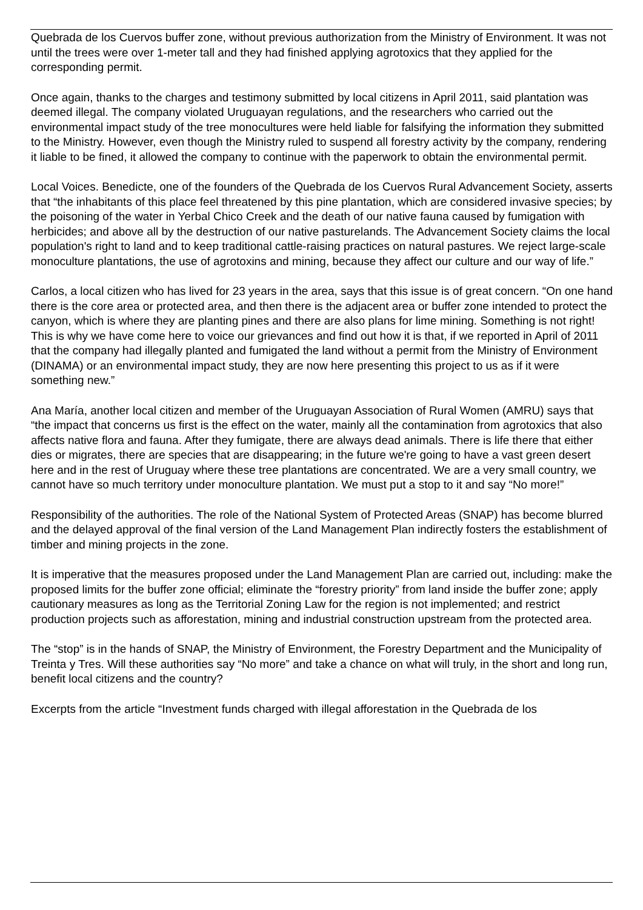Quebrada de los Cuervos buffer zone, without previous authorization from the Ministry of Environment. It was not until the trees were over 1-meter tall and they had finished applying agrotoxics that they applied for the corresponding permit.
Once again, thanks to the charges and testimony submitted by local citizens in April 2011, said plantation was deemed illegal. The company violated Uruguayan regulations, and the researchers who carried out the environmental impact study of the tree monocultures were held liable for falsifying the information they submitted to the Ministry. However, even though the Ministry ruled to suspend all forestry activity by the company, rendering it liable to be fined, it allowed the company to continue with the paperwork to obtain the environmental permit.
Local Voices. Benedicte, one of the founders of the Quebrada de los Cuervos Rural Advancement Society, asserts that “the inhabitants of this place feel threatened by this pine plantation, which are considered invasive species; by the poisoning of the water in Yerbal Chico Creek and the death of our native fauna caused by fumigation with herbicides; and above all by the destruction of our native pasturelands. The Advancement Society claims the local population's right to land and to keep traditional cattle-raising practices on natural pastures. We reject large-scale monoculture plantations, the use of agrotoxins and mining, because they affect our culture and our way of life.”
Carlos, a local citizen who has lived for 23 years in the area, says that this issue is of great concern. “On one hand there is the core area or protected area, and then there is the adjacent area or buffer zone intended to protect the canyon, which is where they are planting pines and there are also plans for lime mining. Something is not right! This is why we have come here to voice our grievances and find out how it is that, if we reported in April of 2011 that the company had illegally planted and fumigated the land without a permit from the Ministry of Environment (DINAMA) or an environmental impact study, they are now here presenting this project to us as if it were something new.”
Ana María, another local citizen and member of the Uruguayan Association of Rural Women (AMRU) says that “the impact that concerns us first is the effect on the water, mainly all the contamination from agrotoxics that also affects native flora and fauna. After they fumigate, there are always dead animals. There is life there that either dies or migrates, there are species that are disappearing; in the future we're going to have a vast green desert here and in the rest of Uruguay where these tree plantations are concentrated. We are a very small country, we cannot have so much territory under monoculture plantation. We must put a stop to it and say “No more!”
Responsibility of the authorities. The role of the National System of Protected Areas (SNAP) has become blurred and the delayed approval of the final version of the Land Management Plan indirectly fosters the establishment of timber and mining projects in the zone.
It is imperative that the measures proposed under the Land Management Plan are carried out, including: make the proposed limits for the buffer zone official; eliminate the “forestry priority” from land inside the buffer zone; apply cautionary measures as long as the Territorial Zoning Law for the region is not implemented; and restrict production projects such as afforestation, mining and industrial construction upstream from the protected area.
The “stop” is in the hands of SNAP, the Ministry of Environment, the Forestry Department and the Municipality of Treinta y Tres. Will these authorities say “No more” and take a chance on what will truly, in the short and long run, benefit local citizens and the country?
Excerpts from the article “Investment funds charged with illegal afforestation in the Quebrada de los